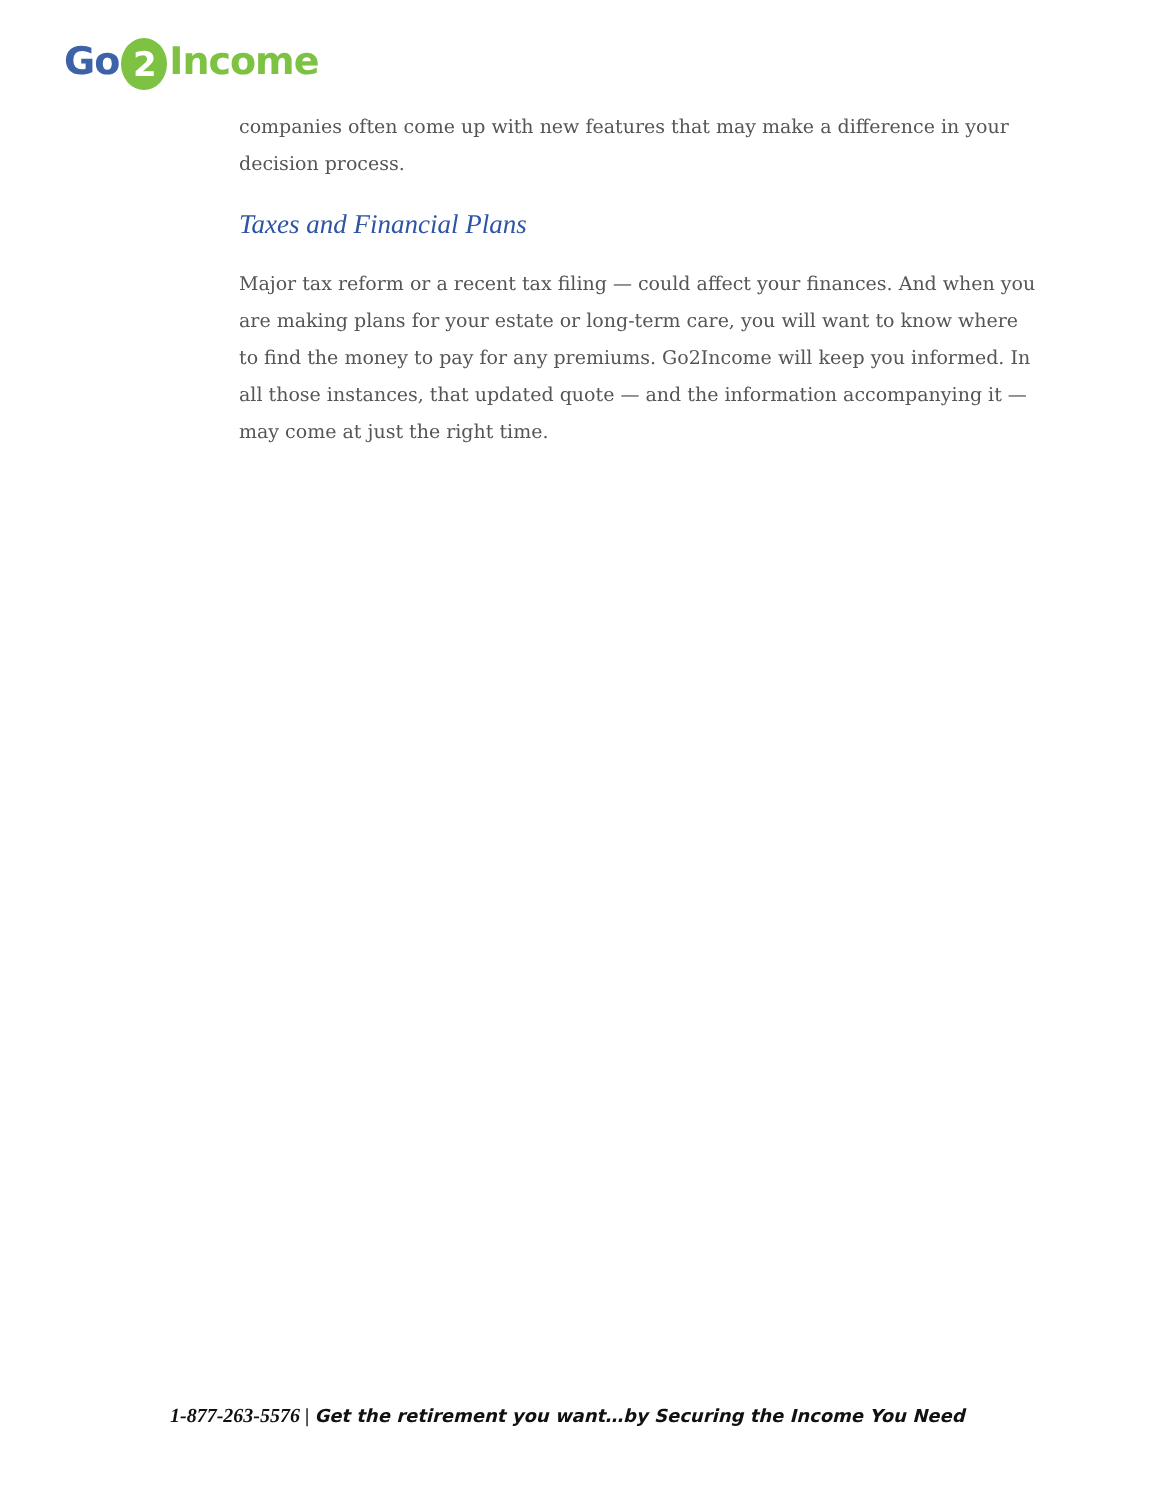Go 2 Income
companies often come up with new features that may make a difference in your decision process.
Taxes and Financial Plans
Major tax reform or a recent tax filing — could affect your finances. And when you are making plans for your estate or long-term care, you will want to know where to find the money to pay for any premiums. Go2Income will keep you informed. In all those instances, that updated quote — and the information accompanying it — may come at just the right time.
1-877-263-5576 | Get the retirement you want…by Securing the Income You Need